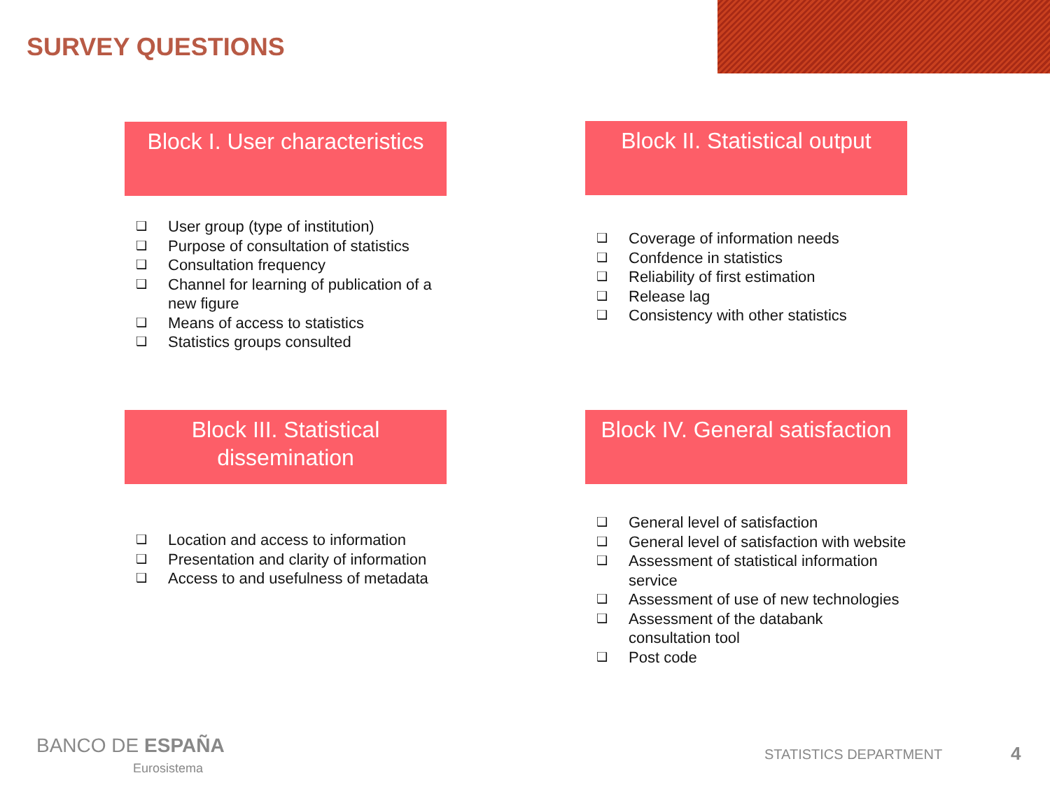SURVEY QUESTIONS
Block I. User characteristics
❑ User group (type of institution)
❑ Purpose of consultation of statistics
❑ Consultation frequency
❑ Channel for learning of publication of a new figure
❑ Means of access to statistics
❑ Statistics groups consulted
Block II. Statistical output
❑ Coverage of information needs
❑ Confdence in statistics
❑ Reliability of first estimation
❑ Release lag
❑ Consistency with other statistics
Block III. Statistical dissemination
❑ Location and access to information
❑ Presentation and clarity of information
❑ Access to and usefulness of metadata
Block IV. General satisfaction
❑ General level of satisfaction
❑ General level of satisfaction with website
❑ Assessment of statistical information service
❑ Assessment of use of new technologies
❑ Assessment of the databank consultation tool
❑ Post code
BANCO DE ESPAÑA
Eurosistema
STATISTICS DEPARTMENT 4